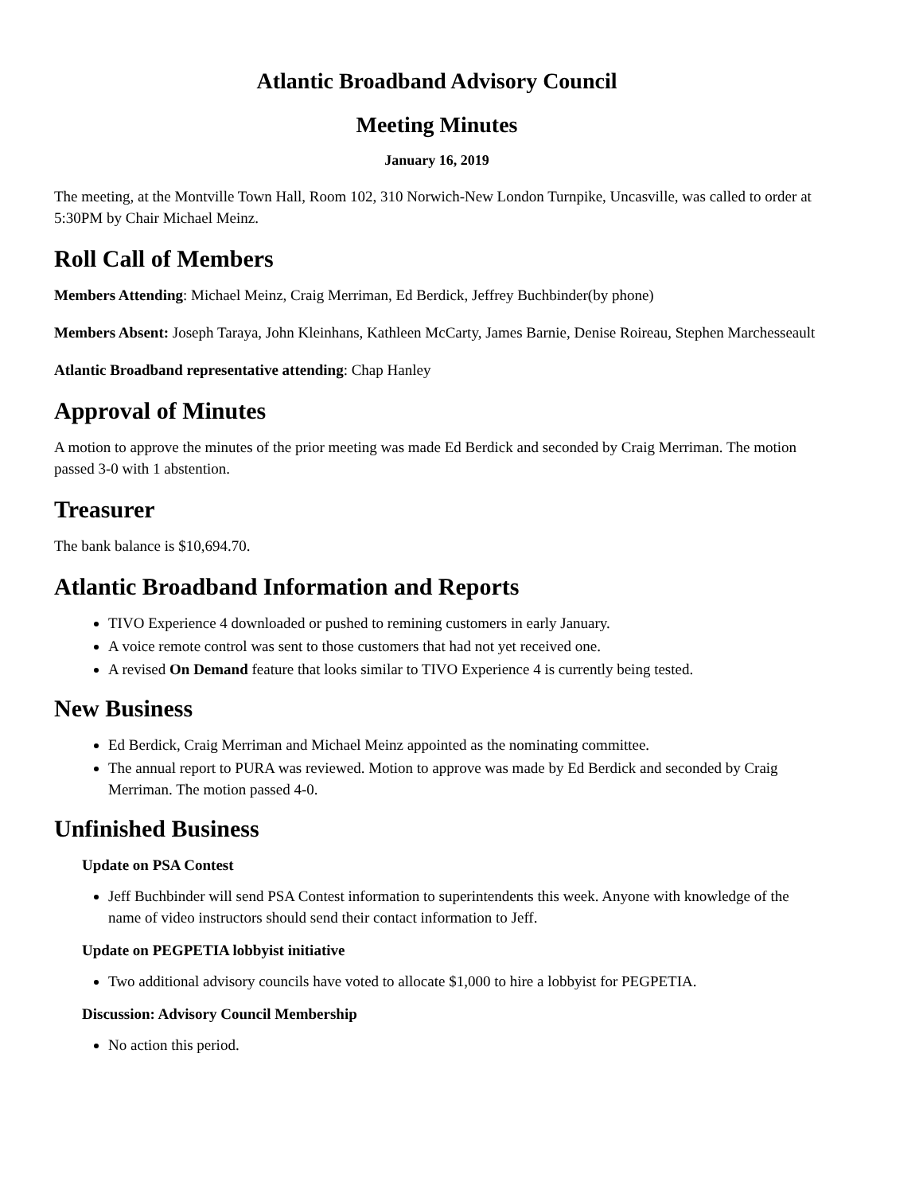Atlantic Broadband Advisory Council
Meeting Minutes
January 16, 2019
The meeting, at the Montville Town Hall, Room 102, 310 Norwich-New London Turnpike, Uncasville, was called to order at 5:30PM by Chair Michael Meinz.
Roll Call of Members
Members Attending: Michael Meinz, Craig Merriman, Ed Berdick, Jeffrey Buchbinder(by phone)
Members Absent: Joseph Taraya, John Kleinhans, Kathleen McCarty, James Barnie, Denise Roireau, Stephen Marchesseault
Atlantic Broadband representative attending: Chap Hanley
Approval of Minutes
A motion to approve the minutes of the prior meeting was made Ed Berdick and seconded by Craig Merriman. The motion passed 3-0 with 1 abstention.
Treasurer
The bank balance is $10,694.70.
Atlantic Broadband Information and Reports
TIVO Experience 4 downloaded or pushed to remining customers in early January.
A voice remote control was sent to those customers that had not yet received one.
A revised On Demand feature that looks similar to TIVO Experience 4 is currently being tested.
New Business
Ed Berdick, Craig Merriman and Michael Meinz appointed as the nominating committee.
The annual report to PURA was reviewed. Motion to approve was made by Ed Berdick and seconded by Craig Merriman. The motion passed 4-0.
Unfinished Business
Update on PSA Contest
Jeff Buchbinder will send PSA Contest information to superintendents this week. Anyone with knowledge of the name of video instructors should send their contact information to Jeff.
Update on PEGPETIA lobbyist initiative
Two additional advisory councils have voted to allocate $1,000 to hire a lobbyist for PEGPETIA.
Discussion: Advisory Council Membership
No action this period.